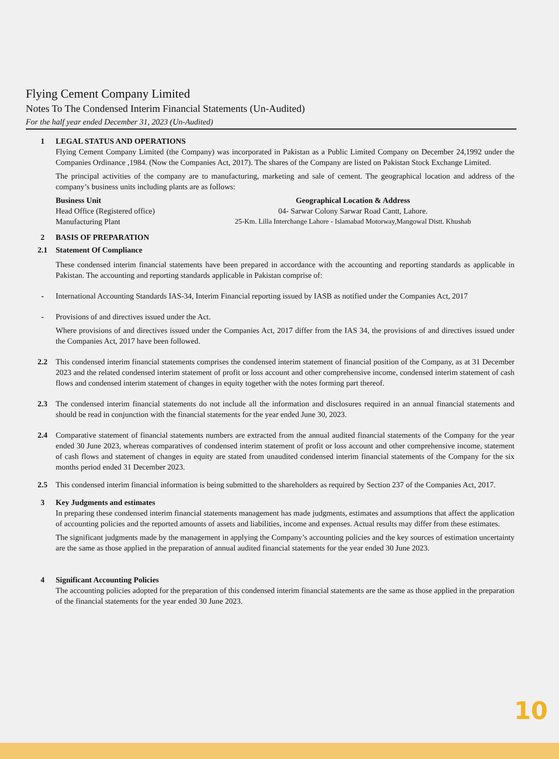Flying Cement Company Limited
Notes To The Condensed Interim Financial Statements (Un-Audited)
For the half year ended December 31, 2023 (Un-Audited)
1 LEGAL STATUS AND OPERATIONS
Flying Cement Company Limited (the Company) was incorporated in Pakistan as a Public Limited Company on December 24,1992 under the Companies Ordinance ,1984. (Now the Companies Act, 2017). The shares of the Company are listed on Pakistan Stock Exchange Limited.
The principal activities of the company are to manufacturing, marketing and sale of cement. The geographical location and address of the company’s business units including plants are as follows:
| Business Unit | Geographical Location & Address |
| --- | --- |
| Head Office (Registered office) | 04- Sarwar Colony Sarwar Road Cantt, Lahore. |
| Manufacturing Plant | 25-Km. Lilla Interchange Lahore - Islamabad Motorway,Mangowal Distt. Khushab |
2 BASIS OF PREPARATION
2.1 Statement Of Compliance
These condensed interim financial statements have been prepared in accordance with the accounting and reporting standards as applicable in Pakistan. The accounting and reporting standards applicable in Pakistan comprise of:
- International Accounting Standards IAS-34, Interim Financial reporting issued by IASB as notified under the Companies Act, 2017
- Provisions of and directives issued under the Act.
Where provisions of and directives issued under the Companies Act, 2017 differ from the IAS 34, the provisions of and directives issued under the Companies Act, 2017 have been followed.
2.2 This condensed interim financial statements comprises the condensed interim statement of financial position of the Company, as at 31 December 2023 and the related condensed interim statement of profit or loss account and other comprehensive income, condensed interim statement of cash flows and condensed interim statement of changes in equity together with the notes forming part thereof.
2.3 The condensed interim financial statements do not include all the information and disclosures required in an annual financial statements and should be read in conjunction with the financial statements for the year ended June 30, 2023.
2.4 Comparative statement of financial statements numbers are extracted from the annual audited financial statements of the Company for the year ended 30 June 2023, whereas comparatives of condensed interim statement of profit or loss account and other comprehensive income, statement of cash flows and statement of changes in equity are stated from unaudited condensed interim financial statements of the Company for the six months period ended 31 December 2023.
2.5 This condensed interim financial information is being submitted to the shareholders as required by Section 237 of the Companies Act, 2017.
3 Key Judgments and estimates
In preparing these condensed interim financial statements management has made judgments, estimates and assumptions that affect the application of accounting policies and the reported amounts of assets and liabilities, income and expenses. Actual results may differ from these estimates.
The significant judgments made by the management in applying the Company’s accounting policies and the key sources of estimation uncertainty are the same as those applied in the preparation of annual audited financial statements for the year ended 30 June 2023.
4 Significant Accounting Policies
The accounting policies adopted for the preparation of this condensed interim financial statements are the same as those applied in the preparation of the financial statements for the year ended 30 June 2023.
10